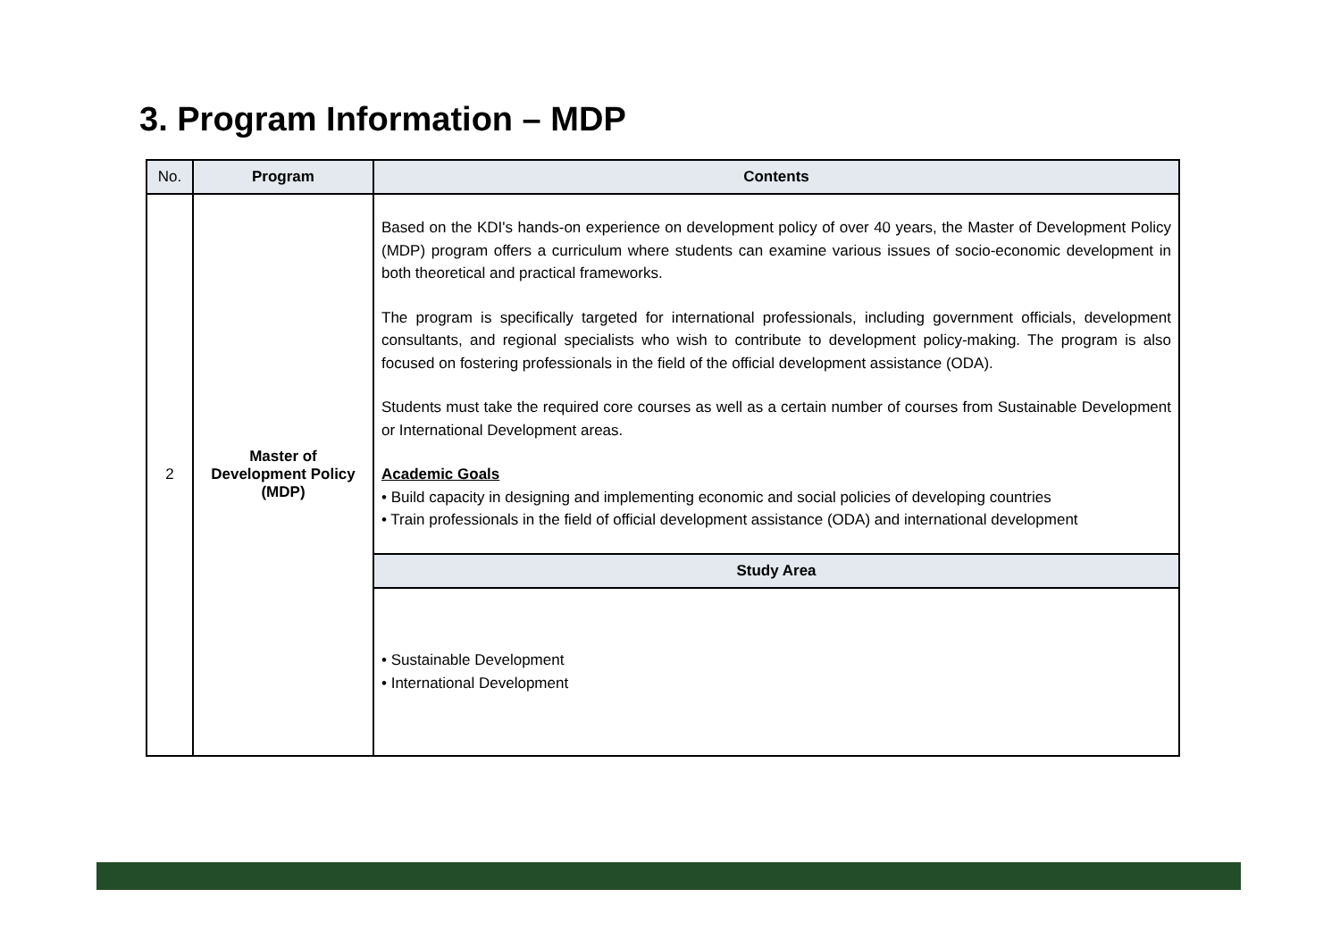3. Program Information – MDP
| No. | Program | Contents |
| --- | --- | --- |
| 2 | Master of Development Policy (MDP) | Based on the KDI's hands-on experience on development policy of over 40 years, the Master of Development Policy (MDP) program offers a curriculum where students can examine various issues of socio-economic development in both theoretical and practical frameworks. The program is specifically targeted for international professionals, including government officials, development consultants, and regional specialists who wish to contribute to development policy-making. The program is also focused on fostering professionals in the field of the official development assistance (ODA). Students must take the required core courses as well as a certain number of courses from Sustainable Development or International Development areas. Academic Goals • Build capacity in designing and implementing economic and social policies of developing countries • Train professionals in the field of official development assistance (ODA) and international development |
| | | Study Area |
| | | • Sustainable Development • International Development |